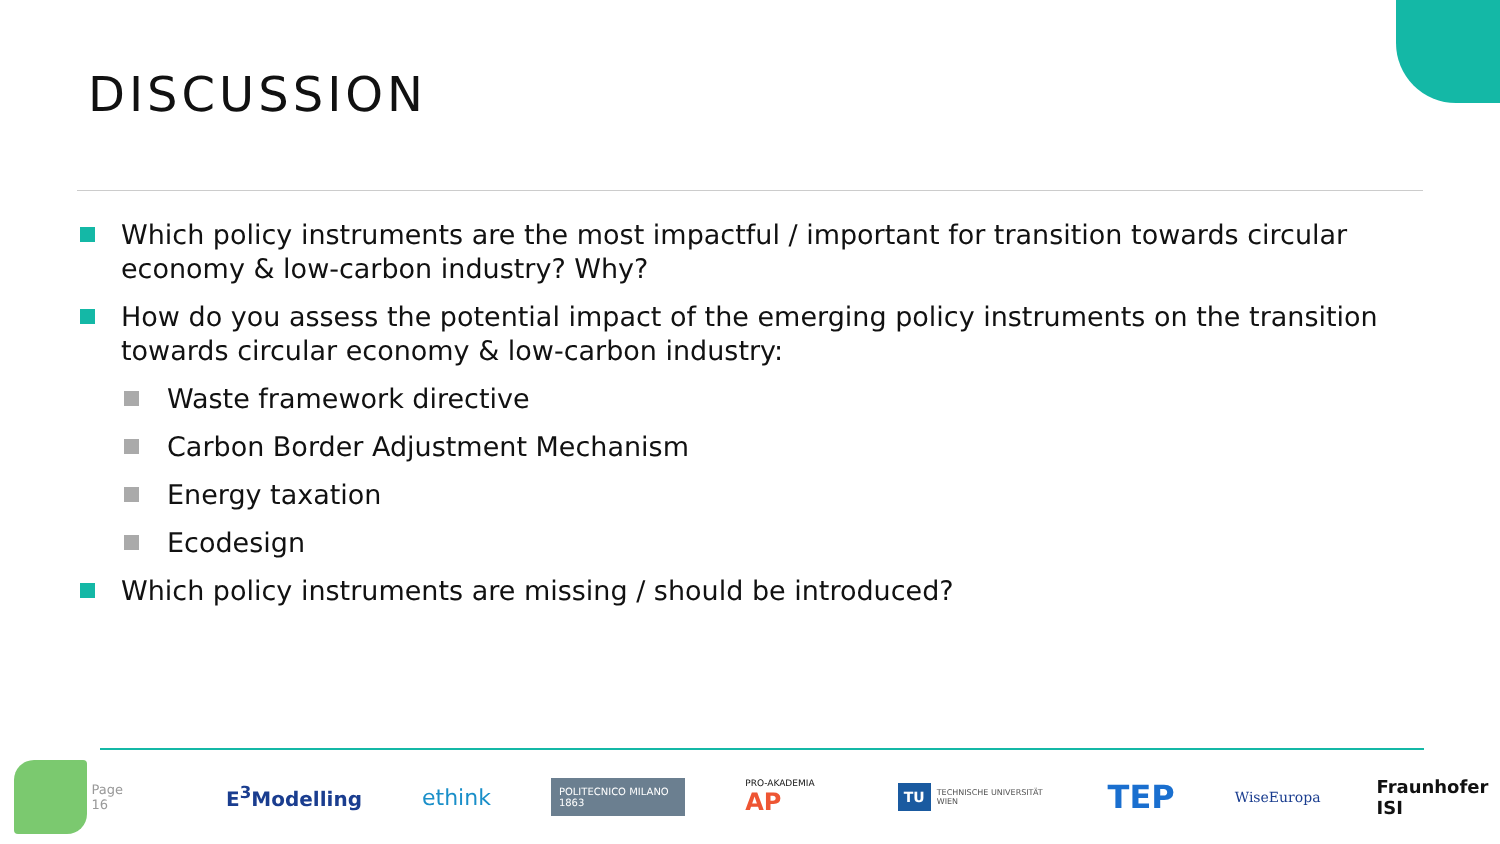DISCUSSION
Which policy instruments are the most impactful / important for transition towards circular economy & low-carbon industry? Why?
How do you assess the potential impact of the emerging policy instruments on the transition towards circular economy & low-carbon industry:
Waste framework directive
Carbon Border Adjustment Mechanism
Energy taxation
Ecodesign
Which policy instruments are missing / should be introduced?
Page 16 E<sup>3</sup>Modelling ethink POLITECNICO MILANO 1863 PRO-AKADEMIA AP TU TECHNISCHE UNIVERSITÄT WIEN TEP WiseEuropa Fraunhofer ISI